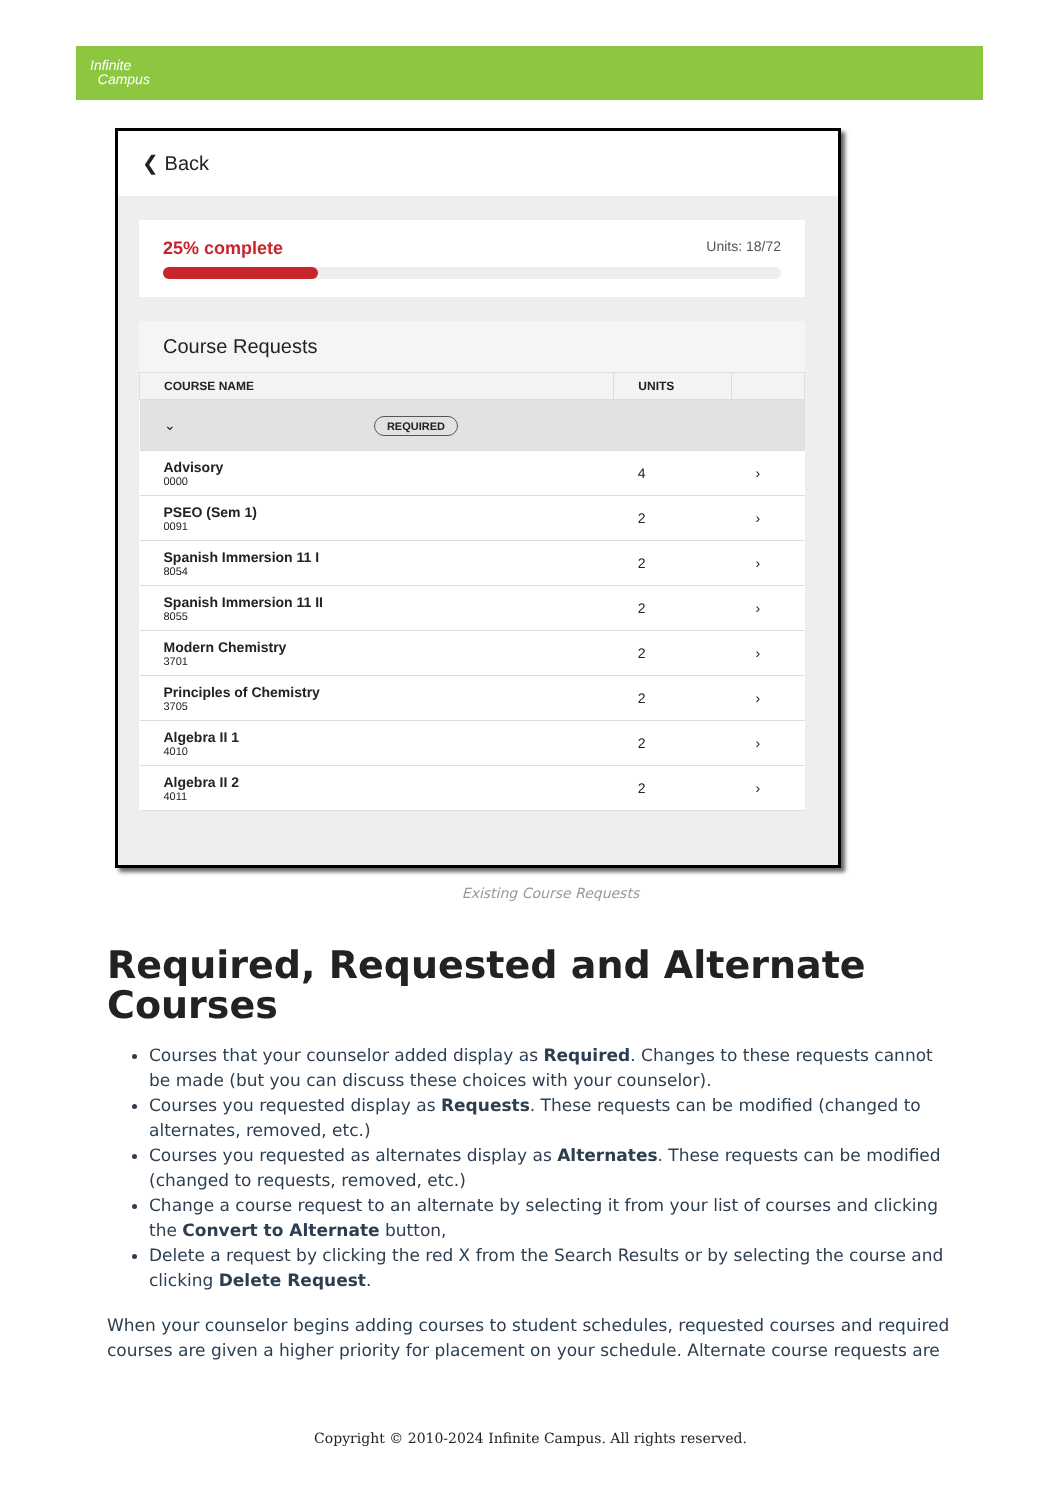Infinite
Campus
❮ Back
25% complete Units: 18/72
Course Requests
| COURSE NAME | UNITS | |
| --- | --- | --- |
| ⌄ REQUIRED | | |
| Advisory 0000 | 4 | › |
| PSEO (Sem 1) 0091 | 2 | › |
| Spanish Immersion 11 I 8054 | 2 | › |
| Spanish Immersion 11 II 8055 | 2 | › |
| Modern Chemistry 3701 | 2 | › |
| Principles of Chemistry 3705 | 2 | › |
| Algebra II 1 4010 | 2 | › |
| Algebra II 2 4011 | 2 | › |
Existing Course Requests
Required, Requested and Alternate Courses
Courses that your counselor added display as Required. Changes to these requests cannot be made (but you can discuss these choices with your counselor).
Courses you requested display as Requests. These requests can be modified (changed to alternates, removed, etc.)
Courses you requested as alternates display as Alternates. These requests can be modified (changed to requests, removed, etc.)
Change a course request to an alternate by selecting it from your list of courses and clicking the Convert to Alternate button,
Delete a request by clicking the red X from the Search Results or by selecting the course and clicking Delete Request.
When your counselor begins adding courses to student schedules, requested courses and required courses are given a higher priority for placement on your schedule. Alternate course requests are
Copyright © 2010-2024 Infinite Campus. All rights reserved.